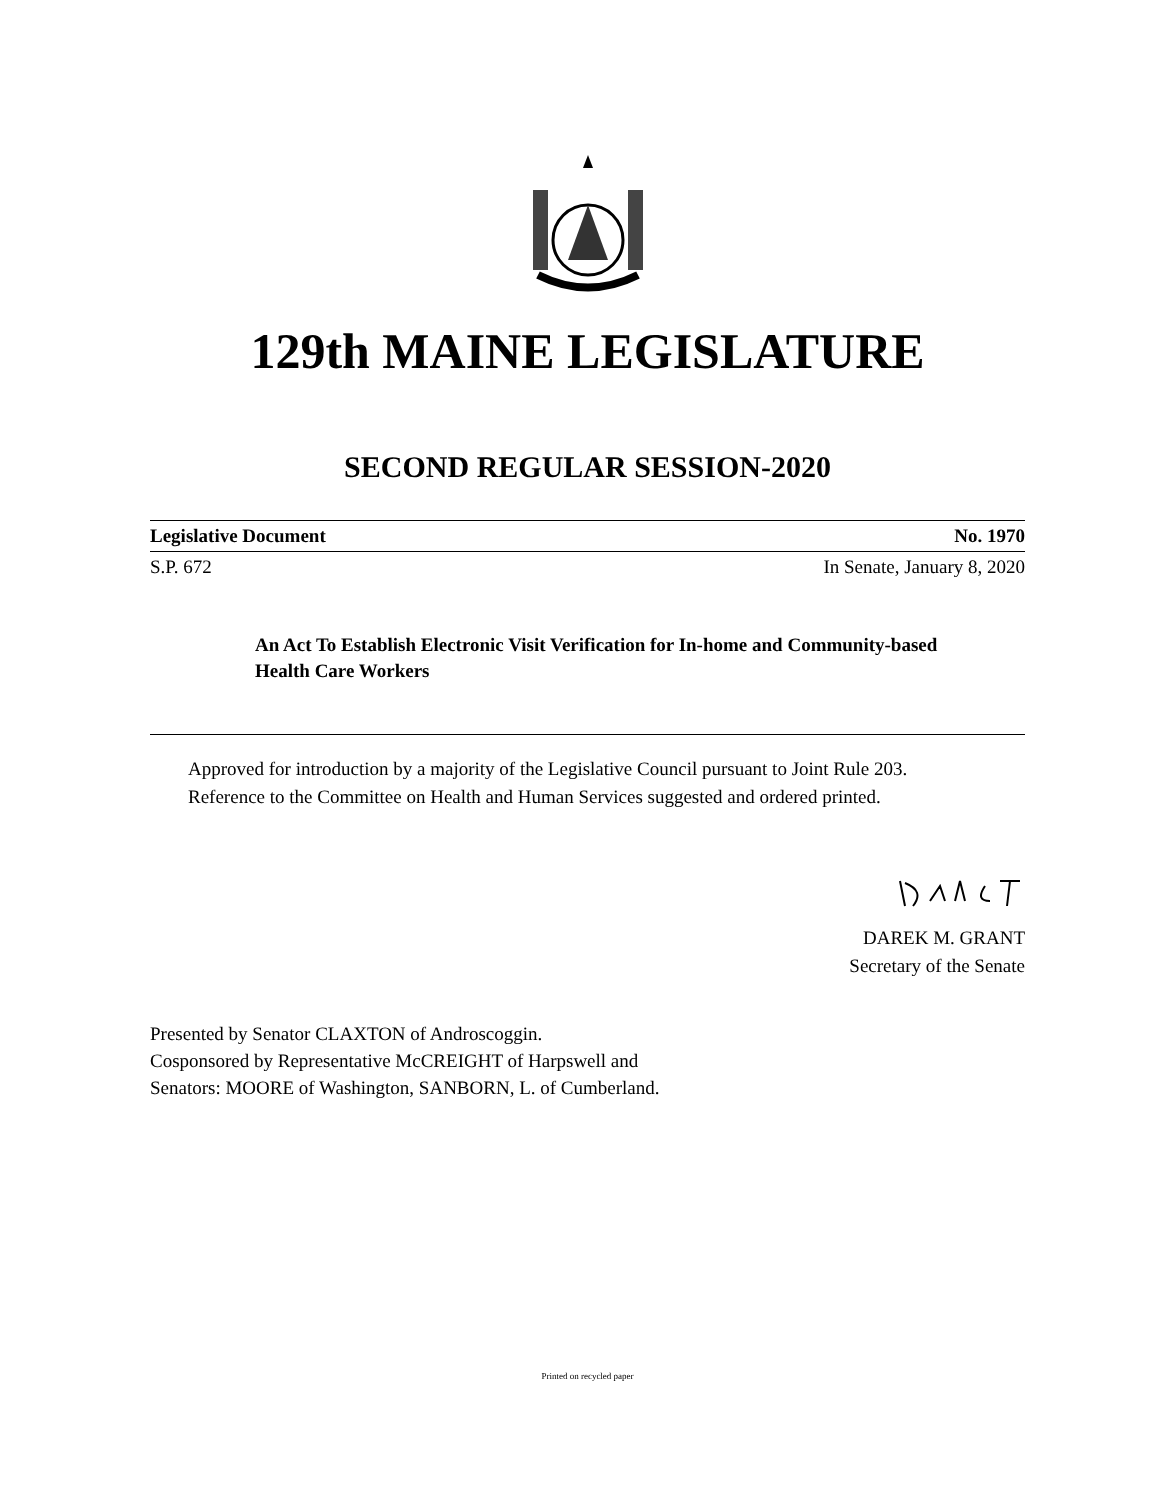129th MAINE LEGISLATURE
SECOND REGULAR SESSION-2020
Legislative Document No. 1970
S.P. 672 In Senate, January 8, 2020
An Act To Establish Electronic Visit Verification for In-home and Community-based Health Care Workers
Approved for introduction by a majority of the Legislative Council pursuant to Joint Rule 203.
Reference to the Committee on Health and Human Services suggested and ordered printed.
DAREK M. GRANT
Secretary of the Senate
Presented by Senator CLAXTON of Androscoggin.
Cosponsored by Representative McCREIGHT of Harpswell and
Senators: MOORE of Washington, SANBORN, L. of Cumberland.
Printed on recycled paper